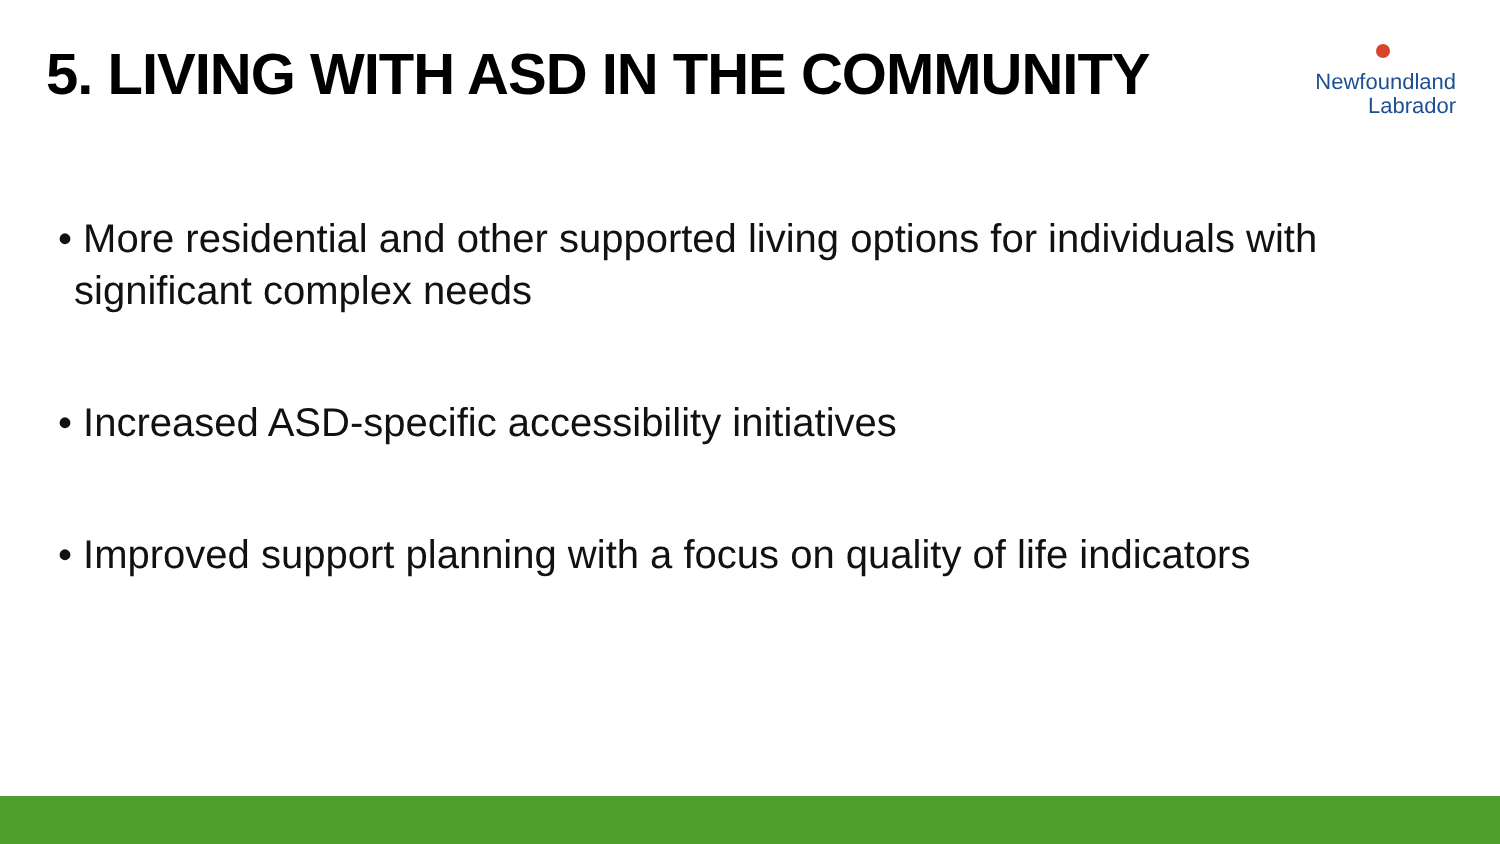5. LIVING WITH ASD IN THE COMMUNITY
Newfoundland
Labrador
• More residential and other supported living options for individuals with significant complex needs
• Increased ASD-specific accessibility initiatives
• Improved support planning with a focus on quality of life indicators